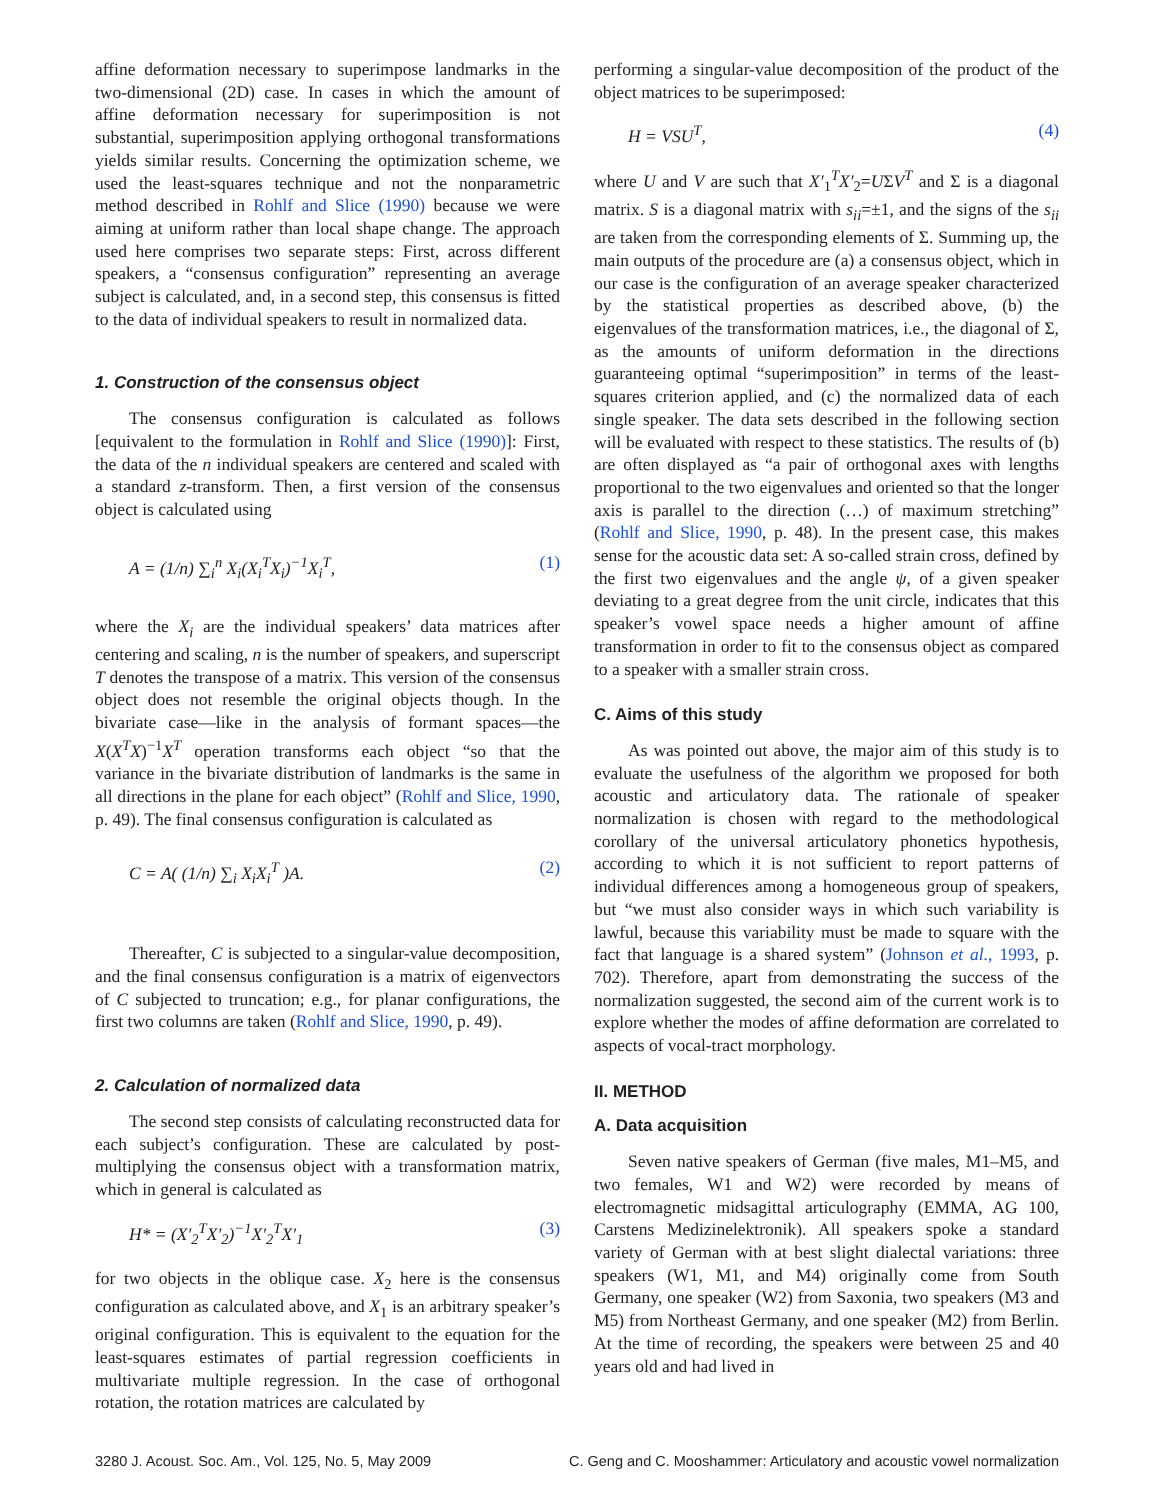affine deformation necessary to superimpose landmarks in the two-dimensional (2D) case. In cases in which the amount of affine deformation necessary for superimposition is not substantial, superimposition applying orthogonal transformations yields similar results. Concerning the optimization scheme, we used the least-squares technique and not the nonparametric method described in Rohlf and Slice (1990) because we were aiming at uniform rather than local shape change. The approach used here comprises two separate steps: First, across different speakers, a “consensus configuration” representing an average subject is calculated, and, in a second step, this consensus is fitted to the data of individual speakers to result in normalized data.
1. Construction of the consensus object
The consensus configuration is calculated as follows [equivalent to the formulation in Rohlf and Slice (1990)]: First, the data of the n individual speakers are centered and scaled with a standard z-transform. Then, a first version of the consensus object is calculated using
A = (1/n) ∑<sub>i</sub><sup>n</sup> X<sub>i</sub>(X<sub>i</sub><sup>T</sup>X<sub>i</sub>)<sup>−1</sup>X<sub>i</sub><sup>T</sup>, (1)
where the X<sub>i</sub> are the individual speakers’ data matrices after centering and scaling, n is the number of speakers, and superscript T denotes the transpose of a matrix. This version of the consensus object does not resemble the original objects though. In the bivariate case—like in the analysis of formant spaces—the X(X<sup>T</sup>X)<sup>−1</sup>X<sup>T</sup> operation transforms each object “so that the variance in the bivariate distribution of landmarks is the same in all directions in the plane for each object” (Rohlf and Slice, 1990, p. 49). The final consensus configuration is calculated as
C = A( (1/n) ∑<sub>i</sub> X<sub>i</sub>X<sub>i</sub><sup>T</sup> )A. (2)
Thereafter, C is subjected to a singular-value decomposition, and the final consensus configuration is a matrix of eigenvectors of C subjected to truncation; e.g., for planar configurations, the first two columns are taken (Rohlf and Slice, 1990, p. 49).
2. Calculation of normalized data
The second step consists of calculating reconstructed data for each subject’s configuration. These are calculated by post-multiplying the consensus object with a transformation matrix, which in general is calculated as
H* = (X′<sub>2</sub><sup>T</sup>X′<sub>2</sub>)<sup>−1</sup>X′<sub>2</sub><sup>T</sup>X′<sub>1</sub> (3)
for two objects in the oblique case. X<sub>2</sub> here is the consensus configuration as calculated above, and X<sub>1</sub> is an arbitrary speaker’s original configuration. This is equivalent to the equation for the least-squares estimates of partial regression coefficients in multivariate multiple regression. In the case of orthogonal rotation, the rotation matrices are calculated by
performing a singular-value decomposition of the product of the object matrices to be superimposed:
H = VSU<sup>T</sup>, (4)
where U and V are such that X′<sub>1</sub><sup>T</sup>X′<sub>2</sub>=UΣV<sup>T</sup> and Σ is a diagonal matrix. S is a diagonal matrix with s<sub>ii</sub>=±1, and the signs of the s<sub>ii</sub> are taken from the corresponding elements of Σ. Summing up, the main outputs of the procedure are (a) a consensus object, which in our case is the configuration of an average speaker characterized by the statistical properties as described above, (b) the eigenvalues of the transformation matrices, i.e., the diagonal of Σ, as the amounts of uniform deformation in the directions guaranteeing optimal “superimposition” in terms of the least-squares criterion applied, and (c) the normalized data of each single speaker. The data sets described in the following section will be evaluated with respect to these statistics. The results of (b) are often displayed as “a pair of orthogonal axes with lengths proportional to the two eigenvalues and oriented so that the longer axis is parallel to the direction (…) of maximum stretching” (Rohlf and Slice, 1990, p. 48). In the present case, this makes sense for the acoustic data set: A so-called strain cross, defined by the first two eigenvalues and the angle ψ, of a given speaker deviating to a great degree from the unit circle, indicates that this speaker’s vowel space needs a higher amount of affine transformation in order to fit to the consensus object as compared to a speaker with a smaller strain cross.
C. Aims of this study
As was pointed out above, the major aim of this study is to evaluate the usefulness of the algorithm we proposed for both acoustic and articulatory data. The rationale of speaker normalization is chosen with regard to the methodological corollary of the universal articulatory phonetics hypothesis, according to which it is not sufficient to report patterns of individual differences among a homogeneous group of speakers, but “we must also consider ways in which such variability is lawful, because this variability must be made to square with the fact that language is a shared system” (Johnson et al., 1993, p. 702). Therefore, apart from demonstrating the success of the normalization suggested, the second aim of the current work is to explore whether the modes of affine deformation are correlated to aspects of vocal-tract morphology.
II. METHOD
A. Data acquisition
Seven native speakers of German (five males, M1–M5, and two females, W1 and W2) were recorded by means of electromagnetic midsagittal articulography (EMMA, AG 100, Carstens Medizinelektronik). All speakers spoke a standard variety of German with at best slight dialectal variations: three speakers (W1, M1, and M4) originally come from South Germany, one speaker (W2) from Saxonia, two speakers (M3 and M5) from Northeast Germany, and one speaker (M2) from Berlin. At the time of recording, the speakers were between 25 and 40 years old and had lived in
3280 J. Acoust. Soc. Am., Vol. 125, No. 5, May 2009 C. Geng and C. Mooshammer: Articulatory and acoustic vowel normalization